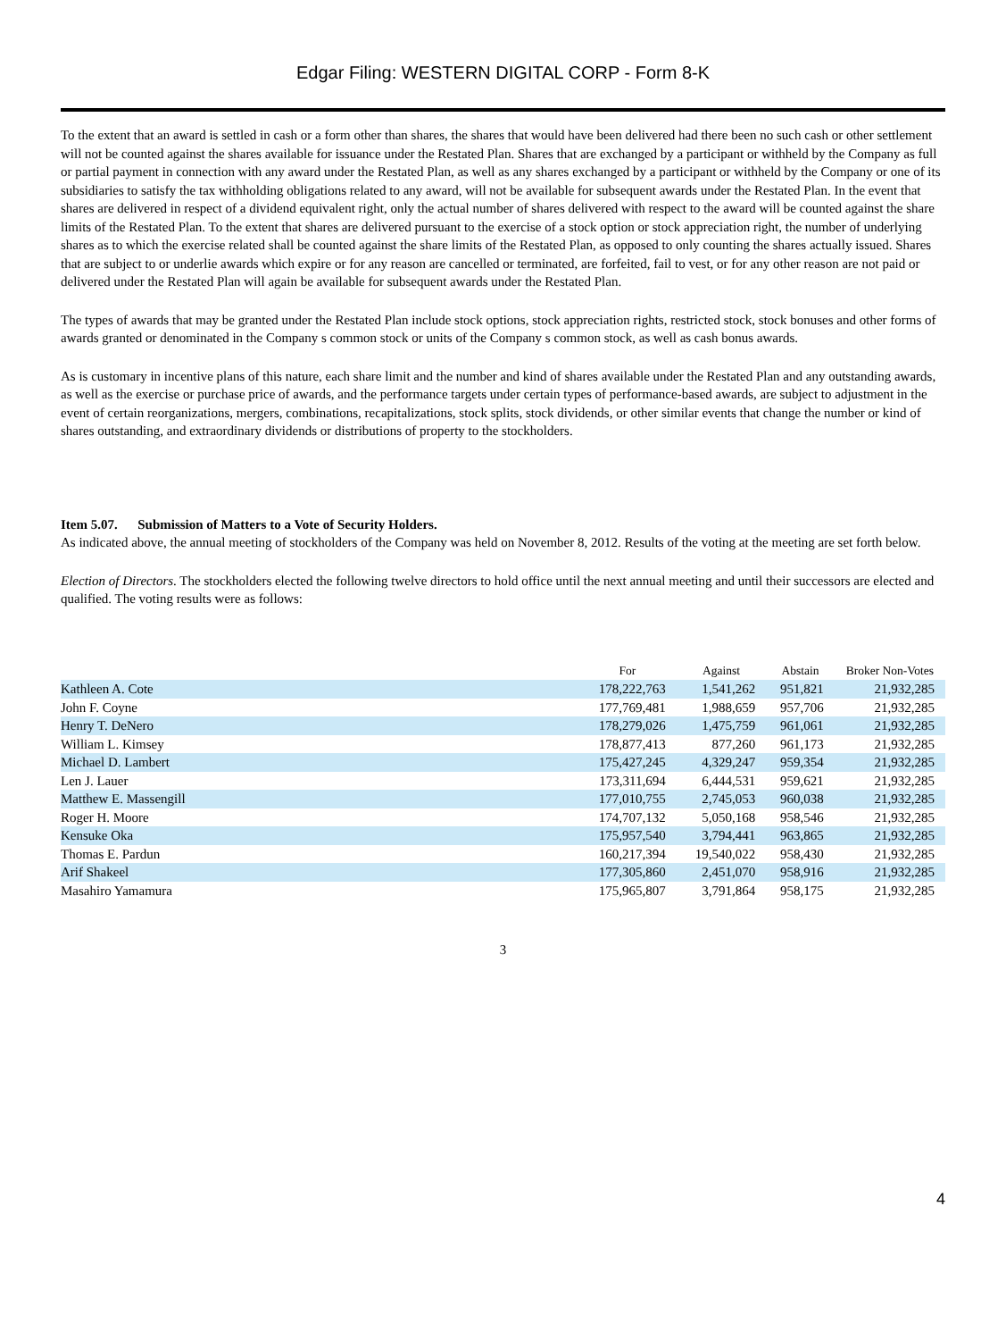Edgar Filing: WESTERN DIGITAL CORP - Form 8-K
To the extent that an award is settled in cash or a form other than shares, the shares that would have been delivered had there been no such cash or other settlement will not be counted against the shares available for issuance under the Restated Plan. Shares that are exchanged by a participant or withheld by the Company as full or partial payment in connection with any award under the Restated Plan, as well as any shares exchanged by a participant or withheld by the Company or one of its subsidiaries to satisfy the tax withholding obligations related to any award, will not be available for subsequent awards under the Restated Plan. In the event that shares are delivered in respect of a dividend equivalent right, only the actual number of shares delivered with respect to the award will be counted against the share limits of the Restated Plan. To the extent that shares are delivered pursuant to the exercise of a stock option or stock appreciation right, the number of underlying shares as to which the exercise related shall be counted against the share limits of the Restated Plan, as opposed to only counting the shares actually issued. Shares that are subject to or underlie awards which expire or for any reason are cancelled or terminated, are forfeited, fail to vest, or for any other reason are not paid or delivered under the Restated Plan will again be available for subsequent awards under the Restated Plan.
The types of awards that may be granted under the Restated Plan include stock options, stock appreciation rights, restricted stock, stock bonuses and other forms of awards granted or denominated in the Company s common stock or units of the Company s common stock, as well as cash bonus awards.
As is customary in incentive plans of this nature, each share limit and the number and kind of shares available under the Restated Plan and any outstanding awards, as well as the exercise or purchase price of awards, and the performance targets under certain types of performance-based awards, are subject to adjustment in the event of certain reorganizations, mergers, combinations, recapitalizations, stock splits, stock dividends, or other similar events that change the number or kind of shares outstanding, and extraordinary dividends or distributions of property to the stockholders.
Item 5.07. Submission of Matters to a Vote of Security Holders.
As indicated above, the annual meeting of stockholders of the Company was held on November 8, 2012. Results of the voting at the meeting are set forth below.
Election of Directors. The stockholders elected the following twelve directors to hold office until the next annual meeting and until their successors are elected and qualified. The voting results were as follows:
| | For | Against | Abstain | Broker Non-Votes |
| --- | --- | --- | --- | --- |
| Kathleen A. Cote | 178,222,763 | 1,541,262 | 951,821 | 21,932,285 |
| John F. Coyne | 177,769,481 | 1,988,659 | 957,706 | 21,932,285 |
| Henry T. DeNero | 178,279,026 | 1,475,759 | 961,061 | 21,932,285 |
| William L. Kimsey | 178,877,413 | 877,260 | 961,173 | 21,932,285 |
| Michael D. Lambert | 175,427,245 | 4,329,247 | 959,354 | 21,932,285 |
| Len J. Lauer | 173,311,694 | 6,444,531 | 959,621 | 21,932,285 |
| Matthew E. Massengill | 177,010,755 | 2,745,053 | 960,038 | 21,932,285 |
| Roger H. Moore | 174,707,132 | 5,050,168 | 958,546 | 21,932,285 |
| Kensuke Oka | 175,957,540 | 3,794,441 | 963,865 | 21,932,285 |
| Thomas E. Pardun | 160,217,394 | 19,540,022 | 958,430 | 21,932,285 |
| Arif Shakeel | 177,305,860 | 2,451,070 | 958,916 | 21,932,285 |
| Masahiro Yamamura | 175,965,807 | 3,791,864 | 958,175 | 21,932,285 |
3
4